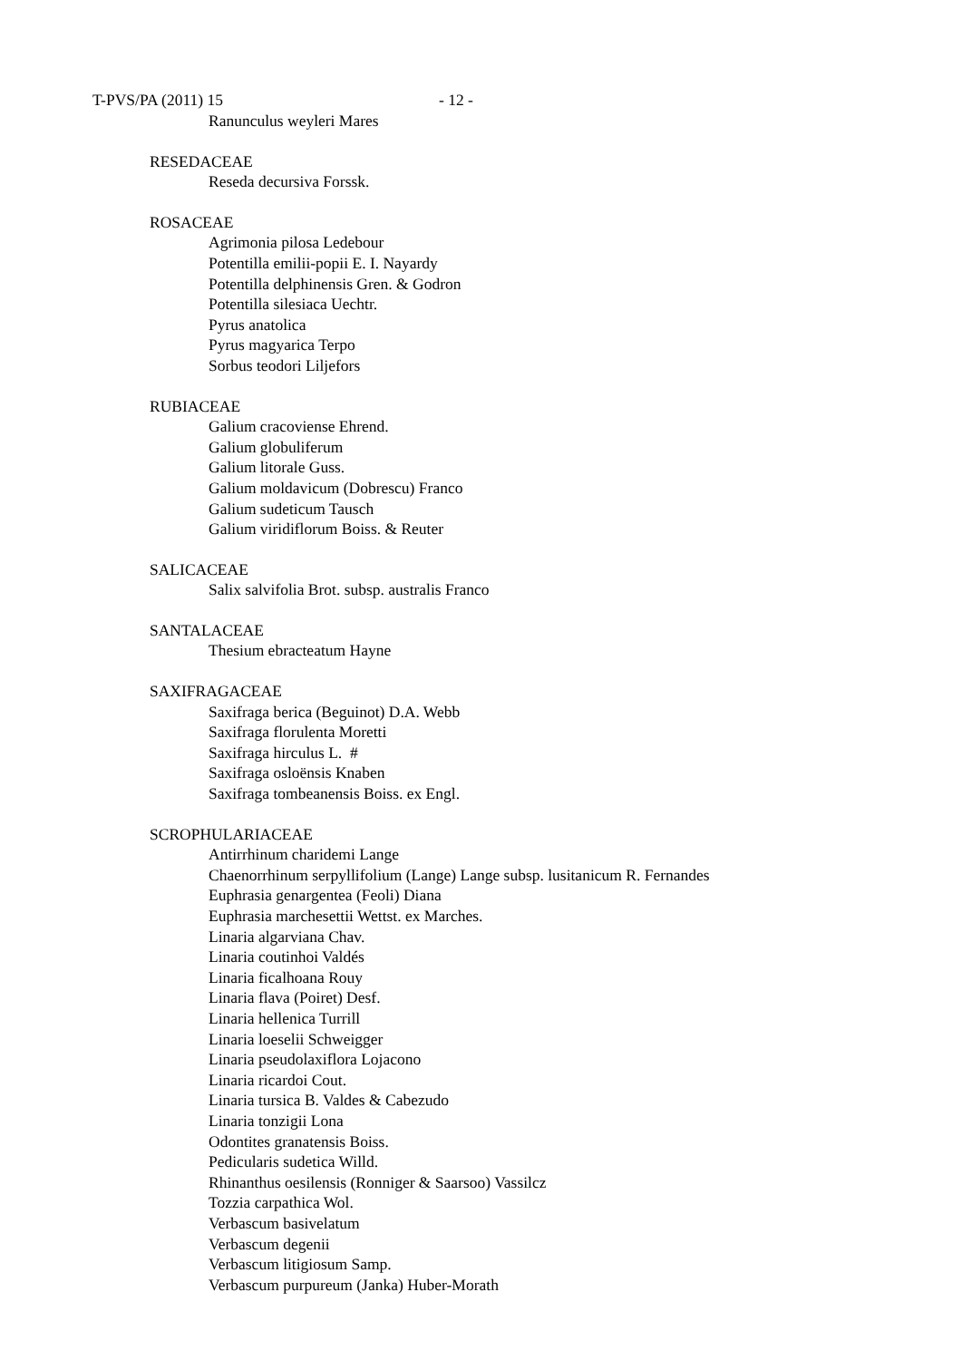T-PVS/PA (2011) 15 - 12 -
Ranunculus weyleri Mares
RESEDACEAE
Reseda decursiva Forssk.
ROSACEAE
Agrimonia pilosa Ledebour
Potentilla emilii-popii E. I. Nayardy
Potentilla delphinensis Gren. & Godron
Potentilla silesiaca Uechtr.
Pyrus anatolica
Pyrus magyarica Terpo
Sorbus teodori Liljefors
RUBIACEAE
Galium cracoviense Ehrend.
Galium globuliferum
Galium litorale Guss.
Galium moldavicum (Dobrescu) Franco
Galium sudeticum Tausch
Galium viridiflorum Boiss. & Reuter
SALICACEAE
Salix salvifolia Brot. subsp. australis Franco
SANTALACEAE
Thesium ebracteatum Hayne
SAXIFRAGACEAE
Saxifraga berica (Beguinot) D.A. Webb
Saxifraga florulenta Moretti
Saxifraga hirculus L. #
Saxifraga osloënsis Knaben
Saxifraga tombeanensis Boiss. ex Engl.
SCROPHULARIACEAE
Antirrhinum charidemi Lange
Chaenorrhinum serpyllifolium (Lange) Lange subsp. lusitanicum R. Fernandes
Euphrasia genargentea (Feoli) Diana
Euphrasia marchesettii Wettst. ex Marches.
Linaria algarviana Chav.
Linaria coutinhoi Valdés
Linaria ficalhoana Rouy
Linaria flava (Poiret) Desf.
Linaria hellenica Turrill
Linaria loeselii Schweigger
Linaria pseudolaxiflora Lojacono
Linaria ricardoi Cout.
Linaria tursica B. Valdes & Cabezudo
Linaria tonzigii Lona
Odontites granatensis Boiss.
Pedicularis sudetica Willd.
Rhinanthus oesilensis (Ronniger & Saarsoo) Vassilcz
Tozzia carpathica Wol.
Verbascum basivelatum
Verbascum degenii
Verbascum litigiosum Samp.
Verbascum purpureum (Janka) Huber-Morath